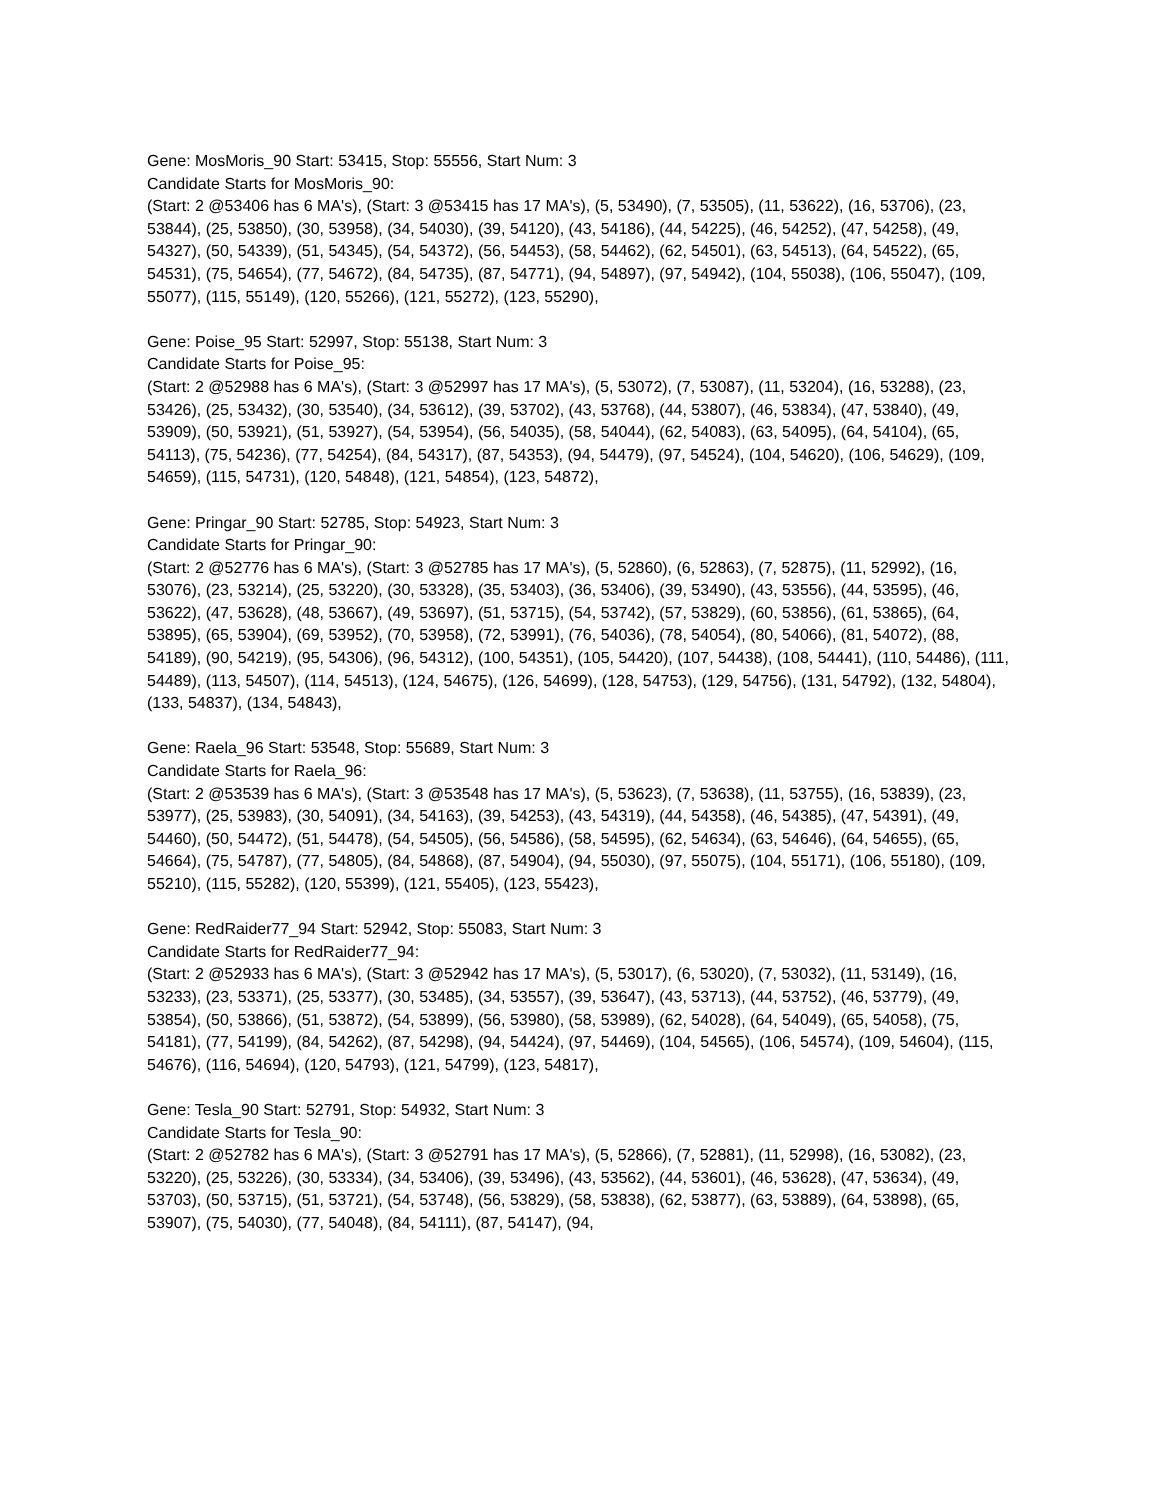Gene: MosMoris_90 Start: 53415, Stop: 55556, Start Num: 3
Candidate Starts for MosMoris_90:
(Start: 2 @53406 has 6 MA's), (Start: 3 @53415 has 17 MA's), (5, 53490), (7, 53505), (11, 53622), (16, 53706), (23, 53844), (25, 53850), (30, 53958), (34, 54030), (39, 54120), (43, 54186), (44, 54225), (46, 54252), (47, 54258), (49, 54327), (50, 54339), (51, 54345), (54, 54372), (56, 54453), (58, 54462), (62, 54501), (63, 54513), (64, 54522), (65, 54531), (75, 54654), (77, 54672), (84, 54735), (87, 54771), (94, 54897), (97, 54942), (104, 55038), (106, 55047), (109, 55077), (115, 55149), (120, 55266), (121, 55272), (123, 55290),
Gene: Poise_95 Start: 52997, Stop: 55138, Start Num: 3
Candidate Starts for Poise_95:
(Start: 2 @52988 has 6 MA's), (Start: 3 @52997 has 17 MA's), (5, 53072), (7, 53087), (11, 53204), (16, 53288), (23, 53426), (25, 53432), (30, 53540), (34, 53612), (39, 53702), (43, 53768), (44, 53807), (46, 53834), (47, 53840), (49, 53909), (50, 53921), (51, 53927), (54, 53954), (56, 54035), (58, 54044), (62, 54083), (63, 54095), (64, 54104), (65, 54113), (75, 54236), (77, 54254), (84, 54317), (87, 54353), (94, 54479), (97, 54524), (104, 54620), (106, 54629), (109, 54659), (115, 54731), (120, 54848), (121, 54854), (123, 54872),
Gene: Pringar_90 Start: 52785, Stop: 54923, Start Num: 3
Candidate Starts for Pringar_90:
(Start: 2 @52776 has 6 MA's), (Start: 3 @52785 has 17 MA's), (5, 52860), (6, 52863), (7, 52875), (11, 52992), (16, 53076), (23, 53214), (25, 53220), (30, 53328), (35, 53403), (36, 53406), (39, 53490), (43, 53556), (44, 53595), (46, 53622), (47, 53628), (48, 53667), (49, 53697), (51, 53715), (54, 53742), (57, 53829), (60, 53856), (61, 53865), (64, 53895), (65, 53904), (69, 53952), (70, 53958), (72, 53991), (76, 54036), (78, 54054), (80, 54066), (81, 54072), (88, 54189), (90, 54219), (95, 54306), (96, 54312), (100, 54351), (105, 54420), (107, 54438), (108, 54441), (110, 54486), (111, 54489), (113, 54507), (114, 54513), (124, 54675), (126, 54699), (128, 54753), (129, 54756), (131, 54792), (132, 54804), (133, 54837), (134, 54843),
Gene: Raela_96 Start: 53548, Stop: 55689, Start Num: 3
Candidate Starts for Raela_96:
(Start: 2 @53539 has 6 MA's), (Start: 3 @53548 has 17 MA's), (5, 53623), (7, 53638), (11, 53755), (16, 53839), (23, 53977), (25, 53983), (30, 54091), (34, 54163), (39, 54253), (43, 54319), (44, 54358), (46, 54385), (47, 54391), (49, 54460), (50, 54472), (51, 54478), (54, 54505), (56, 54586), (58, 54595), (62, 54634), (63, 54646), (64, 54655), (65, 54664), (75, 54787), (77, 54805), (84, 54868), (87, 54904), (94, 55030), (97, 55075), (104, 55171), (106, 55180), (109, 55210), (115, 55282), (120, 55399), (121, 55405), (123, 55423),
Gene: RedRaider77_94 Start: 52942, Stop: 55083, Start Num: 3
Candidate Starts for RedRaider77_94:
(Start: 2 @52933 has 6 MA's), (Start: 3 @52942 has 17 MA's), (5, 53017), (6, 53020), (7, 53032), (11, 53149), (16, 53233), (23, 53371), (25, 53377), (30, 53485), (34, 53557), (39, 53647), (43, 53713), (44, 53752), (46, 53779), (49, 53854), (50, 53866), (51, 53872), (54, 53899), (56, 53980), (58, 53989), (62, 54028), (64, 54049), (65, 54058), (75, 54181), (77, 54199), (84, 54262), (87, 54298), (94, 54424), (97, 54469), (104, 54565), (106, 54574), (109, 54604), (115, 54676), (116, 54694), (120, 54793), (121, 54799), (123, 54817),
Gene: Tesla_90 Start: 52791, Stop: 54932, Start Num: 3
Candidate Starts for Tesla_90:
(Start: 2 @52782 has 6 MA's), (Start: 3 @52791 has 17 MA's), (5, 52866), (7, 52881), (11, 52998), (16, 53082), (23, 53220), (25, 53226), (30, 53334), (34, 53406), (39, 53496), (43, 53562), (44, 53601), (46, 53628), (47, 53634), (49, 53703), (50, 53715), (51, 53721), (54, 53748), (56, 53829), (58, 53838), (62, 53877), (63, 53889), (64, 53898), (65, 53907), (75, 54030), (77, 54048), (84, 54111), (87, 54147), (94,